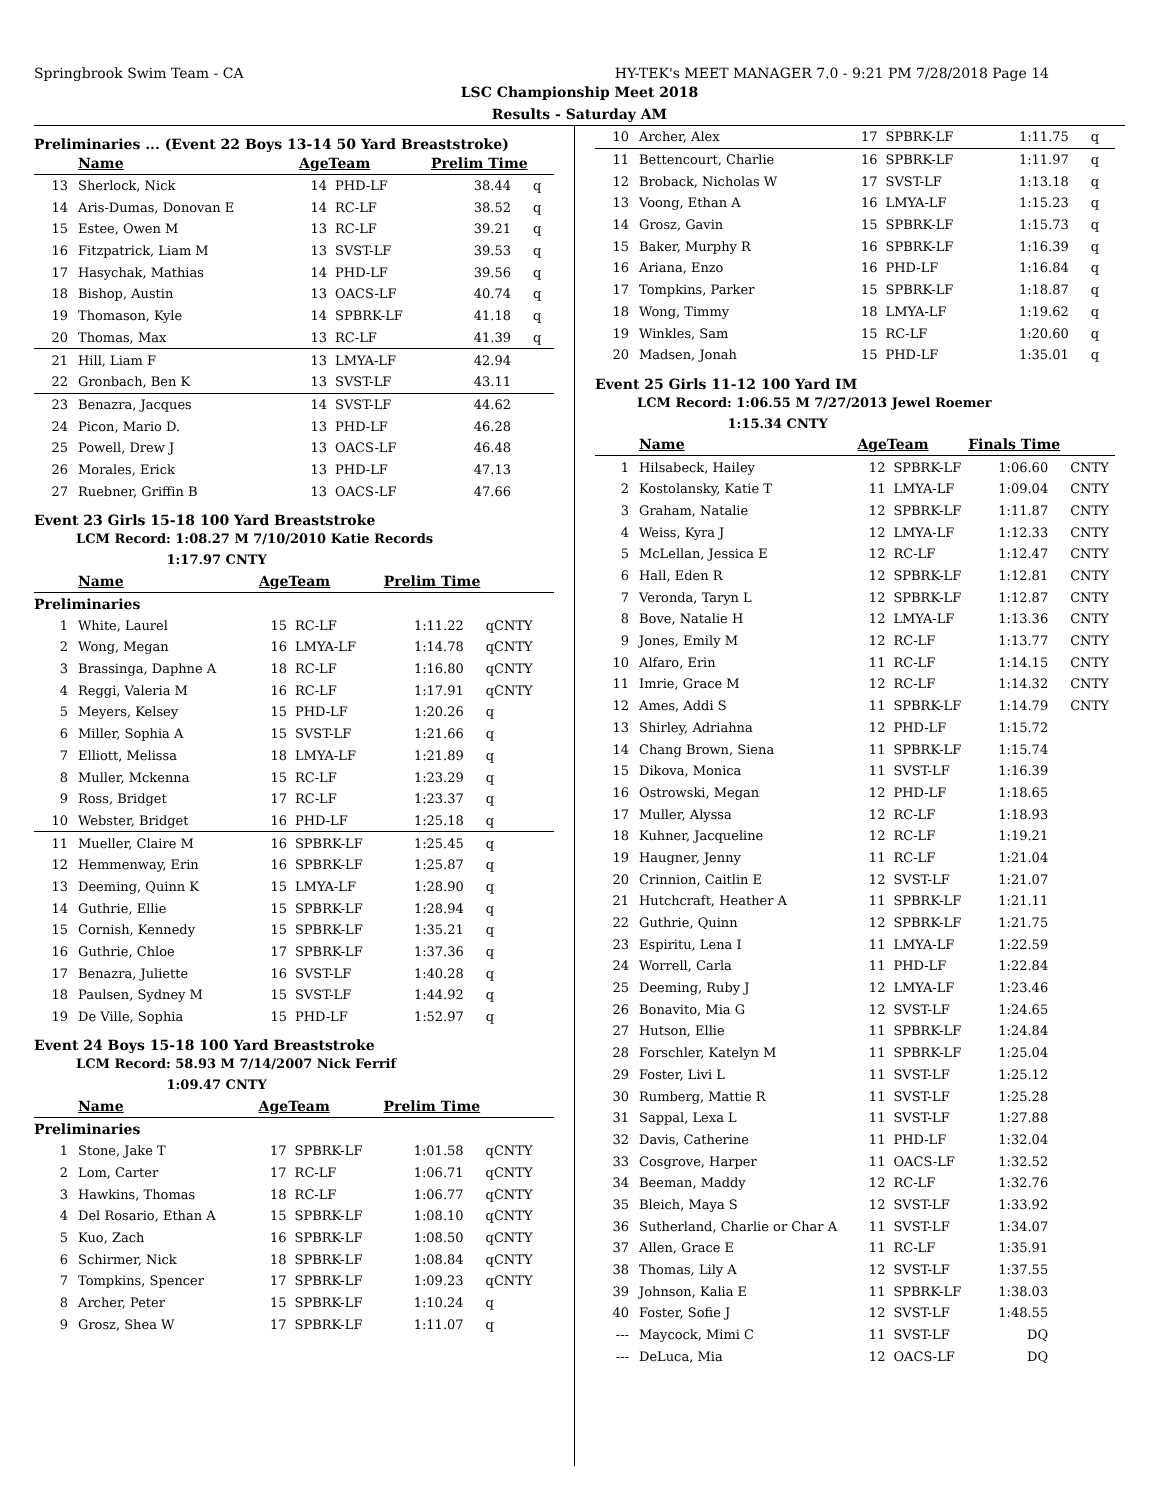Springbrook Swim Team - CA HY-TEK's MEET MANAGER 7.0 - 9:21 PM 7/28/2018 Page 14
LSC Championship Meet 2018
Results - Saturday AM
Preliminaries ... (Event 22 Boys 13-14 50 Yard Breaststroke)
| | Name | AgeTeam | | Prelim Time | |
| --- | --- | --- | --- | --- | --- |
| 13 | Sherlock, Nick | 14 | PHD-LF | 38.44 | q |
| 14 | Aris-Dumas, Donovan E | 14 | RC-LF | 38.52 | q |
| 15 | Estee, Owen M | 13 | RC-LF | 39.21 | q |
| 16 | Fitzpatrick, Liam M | 13 | SVST-LF | 39.53 | q |
| 17 | Hasychak, Mathias | 14 | PHD-LF | 39.56 | q |
| 18 | Bishop, Austin | 13 | OACS-LF | 40.74 | q |
| 19 | Thomason, Kyle | 14 | SPBRK-LF | 41.18 | q |
| 20 | Thomas, Max | 13 | RC-LF | 41.39 | q |
| 21 | Hill, Liam F | 13 | LMYA-LF | 42.94 | |
| 22 | Gronbach, Ben K | 13 | SVST-LF | 43.11 | |
| 23 | Benazra, Jacques | 14 | SVST-LF | 44.62 | |
| 24 | Picon, Mario D. | 13 | PHD-LF | 46.28 | |
| 25 | Powell, Drew J | 13 | OACS-LF | 46.48 | |
| 26 | Morales, Erick | 13 | PHD-LF | 47.13 | |
| 27 | Ruebner, Griffin B | 13 | OACS-LF | 47.66 | |
Event 23 Girls 15-18 100 Yard Breaststroke
LCM Record: 1:08.27 M 7/10/2010 Katie Records
1:17.97 CNTY
| | Name | AgeTeam | | Prelim Time | |
| --- | --- | --- | --- | --- | --- |
| Preliminaries | | | | | |
| 1 | White, Laurel | 15 | RC-LF | 1:11.22 | qCNTY |
| 2 | Wong, Megan | 16 | LMYA-LF | 1:14.78 | qCNTY |
| 3 | Brassinga, Daphne A | 18 | RC-LF | 1:16.80 | qCNTY |
| 4 | Reggi, Valeria M | 16 | RC-LF | 1:17.91 | qCNTY |
| 5 | Meyers, Kelsey | 15 | PHD-LF | 1:20.26 | q |
| 6 | Miller, Sophia A | 15 | SVST-LF | 1:21.66 | q |
| 7 | Elliott, Melissa | 18 | LMYA-LF | 1:21.89 | q |
| 8 | Muller, Mckenna | 15 | RC-LF | 1:23.29 | q |
| 9 | Ross, Bridget | 17 | RC-LF | 1:23.37 | q |
| 10 | Webster, Bridget | 16 | PHD-LF | 1:25.18 | q |
| 11 | Mueller, Claire M | 16 | SPBRK-LF | 1:25.45 | q |
| 12 | Hemmenway, Erin | 16 | SPBRK-LF | 1:25.87 | q |
| 13 | Deeming, Quinn K | 15 | LMYA-LF | 1:28.90 | q |
| 14 | Guthrie, Ellie | 15 | SPBRK-LF | 1:28.94 | q |
| 15 | Cornish, Kennedy | 15 | SPBRK-LF | 1:35.21 | q |
| 16 | Guthrie, Chloe | 17 | SPBRK-LF | 1:37.36 | q |
| 17 | Benazra, Juliette | 16 | SVST-LF | 1:40.28 | q |
| 18 | Paulsen, Sydney M | 15 | SVST-LF | 1:44.92 | q |
| 19 | De Ville, Sophia | 15 | PHD-LF | 1:52.97 | q |
Event 24 Boys 15-18 100 Yard Breaststroke
LCM Record: 58.93 M 7/14/2007 Nick Ferrif
1:09.47 CNTY
| | Name | AgeTeam | | Prelim Time | |
| --- | --- | --- | --- | --- | --- |
| Preliminaries | | | | | |
| 1 | Stone, Jake T | 17 | SPBRK-LF | 1:01.58 | qCNTY |
| 2 | Lom, Carter | 17 | RC-LF | 1:06.71 | qCNTY |
| 3 | Hawkins, Thomas | 18 | RC-LF | 1:06.77 | qCNTY |
| 4 | Del Rosario, Ethan A | 15 | SPBRK-LF | 1:08.10 | qCNTY |
| 5 | Kuo, Zach | 16 | SPBRK-LF | 1:08.50 | qCNTY |
| 6 | Schirmer, Nick | 18 | SPBRK-LF | 1:08.84 | qCNTY |
| 7 | Tompkins, Spencer | 17 | SPBRK-LF | 1:09.23 | qCNTY |
| 8 | Archer, Peter | 15 | SPBRK-LF | 1:10.24 | q |
| 9 | Grosz, Shea W | 17 | SPBRK-LF | 1:11.07 | q |
| 10 | Archer, Alex | 17 | SPBRK-LF | 1:11.75 | q |
| 11 | Bettencourt, Charlie | 16 | SPBRK-LF | 1:11.97 | q |
| 12 | Broback, Nicholas W | 17 | SVST-LF | 1:13.18 | q |
| 13 | Voong, Ethan A | 16 | LMYA-LF | 1:15.23 | q |
| 14 | Grosz, Gavin | 15 | SPBRK-LF | 1:15.73 | q |
| 15 | Baker, Murphy R | 16 | SPBRK-LF | 1:16.39 | q |
| 16 | Ariana, Enzo | 16 | PHD-LF | 1:16.84 | q |
| 17 | Tompkins, Parker | 15 | SPBRK-LF | 1:18.87 | q |
| 18 | Wong, Timmy | 18 | LMYA-LF | 1:19.62 | q |
| 19 | Winkles, Sam | 15 | RC-LF | 1:20.60 | q |
| 20 | Madsen, Jonah | 15 | PHD-LF | 1:35.01 | q |
Event 25 Girls 11-12 100 Yard IM
LCM Record: 1:06.55 M 7/27/2013 Jewel Roemer
1:15.34 CNTY
| | Name | AgeTeam | | Finals Time | |
| --- | --- | --- | --- | --- | --- |
| 1 | Hilsabeck, Hailey | 12 | SPBRK-LF | 1:06.60 | CNTY |
| 2 | Kostolansky, Katie T | 11 | LMYA-LF | 1:09.04 | CNTY |
| 3 | Graham, Natalie | 12 | SPBRK-LF | 1:11.87 | CNTY |
| 4 | Weiss, Kyra J | 12 | LMYA-LF | 1:12.33 | CNTY |
| 5 | McLellan, Jessica E | 12 | RC-LF | 1:12.47 | CNTY |
| 6 | Hall, Eden R | 12 | SPBRK-LF | 1:12.81 | CNTY |
| 7 | Veronda, Taryn L | 12 | SPBRK-LF | 1:12.87 | CNTY |
| 8 | Bove, Natalie H | 12 | LMYA-LF | 1:13.36 | CNTY |
| 9 | Jones, Emily M | 12 | RC-LF | 1:13.77 | CNTY |
| 10 | Alfaro, Erin | 11 | RC-LF | 1:14.15 | CNTY |
| 11 | Imrie, Grace M | 12 | RC-LF | 1:14.32 | CNTY |
| 12 | Ames, Addi S | 11 | SPBRK-LF | 1:14.79 | CNTY |
| 13 | Shirley, Adriahna | 12 | PHD-LF | 1:15.72 | |
| 14 | Chang Brown, Siena | 11 | SPBRK-LF | 1:15.74 | |
| 15 | Dikova, Monica | 11 | SVST-LF | 1:16.39 | |
| 16 | Ostrowski, Megan | 12 | PHD-LF | 1:18.65 | |
| 17 | Muller, Alyssa | 12 | RC-LF | 1:18.93 | |
| 18 | Kuhner, Jacqueline | 12 | RC-LF | 1:19.21 | |
| 19 | Haugner, Jenny | 11 | RC-LF | 1:21.04 | |
| 20 | Crinnion, Caitlin E | 12 | SVST-LF | 1:21.07 | |
| 21 | Hutchcraft, Heather A | 11 | SPBRK-LF | 1:21.11 | |
| 22 | Guthrie, Quinn | 12 | SPBRK-LF | 1:21.75 | |
| 23 | Espiritu, Lena I | 11 | LMYA-LF | 1:22.59 | |
| 24 | Worrell, Carla | 11 | PHD-LF | 1:22.84 | |
| 25 | Deeming, Ruby J | 12 | LMYA-LF | 1:23.46 | |
| 26 | Bonavito, Mia G | 12 | SVST-LF | 1:24.65 | |
| 27 | Hutson, Ellie | 11 | SPBRK-LF | 1:24.84 | |
| 28 | Forschler, Katelyn M | 11 | SPBRK-LF | 1:25.04 | |
| 29 | Foster, Livi L | 11 | SVST-LF | 1:25.12 | |
| 30 | Rumberg, Mattie R | 11 | SVST-LF | 1:25.28 | |
| 31 | Sappal, Lexa L | 11 | SVST-LF | 1:27.88 | |
| 32 | Davis, Catherine | 11 | PHD-LF | 1:32.04 | |
| 33 | Cosgrove, Harper | 11 | OACS-LF | 1:32.52 | |
| 34 | Beeman, Maddy | 12 | RC-LF | 1:32.76 | |
| 35 | Bleich, Maya S | 12 | SVST-LF | 1:33.92 | |
| 36 | Sutherland, Charlie or Char A | 11 | SVST-LF | 1:34.07 | |
| 37 | Allen, Grace E | 11 | RC-LF | 1:35.91 | |
| 38 | Thomas, Lily A | 12 | SVST-LF | 1:37.55 | |
| 39 | Johnson, Kalia E | 11 | SPBRK-LF | 1:38.03 | |
| 40 | Foster, Sofie J | 12 | SVST-LF | 1:48.55 | |
| --- | Maycock, Mimi C | 11 | SVST-LF | DQ | |
| --- | DeLuca, Mia | 12 | OACS-LF | DQ | |